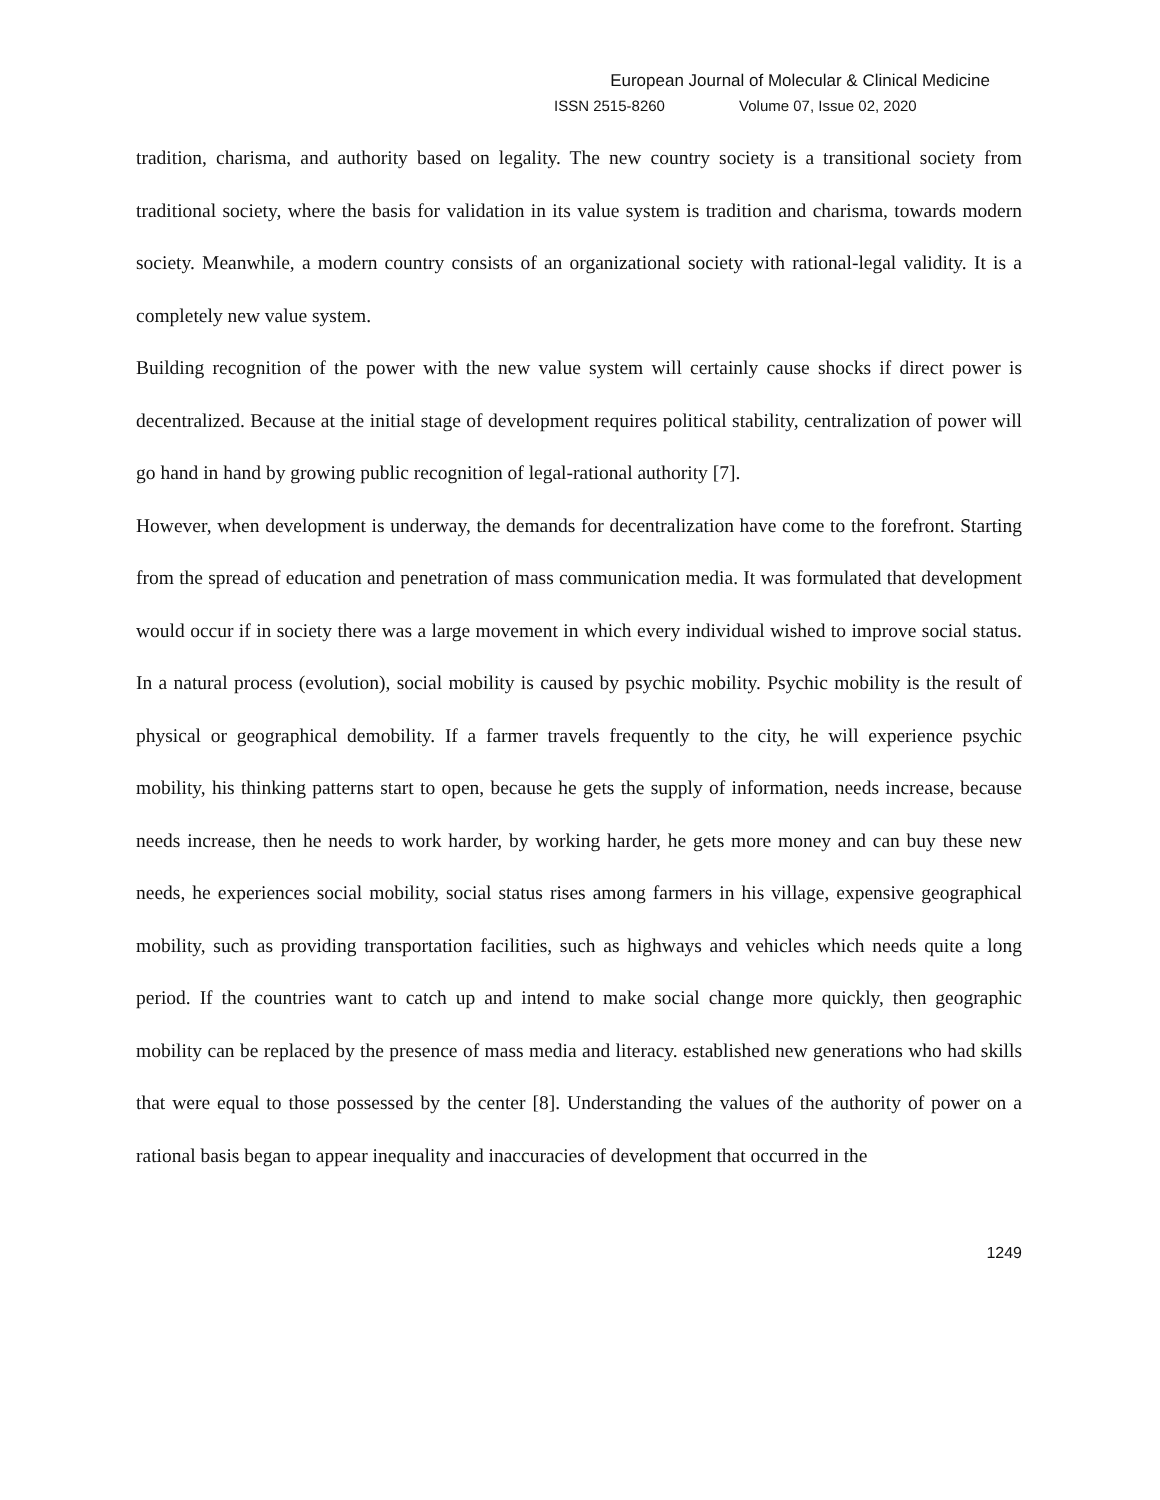European Journal of Molecular & Clinical Medicine
ISSN 2515-8260 Volume 07, Issue 02, 2020
tradition, charisma, and authority based on legality. The new country society is a transitional society from traditional society, where the basis for validation in its value system is tradition and charisma, towards modern society. Meanwhile, a modern country consists of an organizational society with rational-legal validity. It is a completely new value system.
Building recognition of the power with the new value system will certainly cause shocks if direct power is decentralized. Because at the initial stage of development requires political stability, centralization of power will go hand in hand by growing public recognition of legal-rational authority [7].
However, when development is underway, the demands for decentralization have come to the forefront. Starting from the spread of education and penetration of mass communication media. It was formulated that development would occur if in society there was a large movement in which every individual wished to improve social status. In a natural process (evolution), social mobility is caused by psychic mobility. Psychic mobility is the result of physical or geographical demobility. If a farmer travels frequently to the city, he will experience psychic mobility, his thinking patterns start to open, because he gets the supply of information, needs increase, because needs increase, then he needs to work harder, by working harder, he gets more money and can buy these new needs, he experiences social mobility, social status rises among farmers in his village, expensive geographical mobility, such as providing transportation facilities, such as highways and vehicles which needs quite a long period. If the countries want to catch up and intend to make social change more quickly, then geographic mobility can be replaced by the presence of mass media and literacy. established new generations who had skills that were equal to those possessed by the center [8]. Understanding the values of the authority of power on a rational basis began to appear inequality and inaccuracies of development that occurred in the
1249